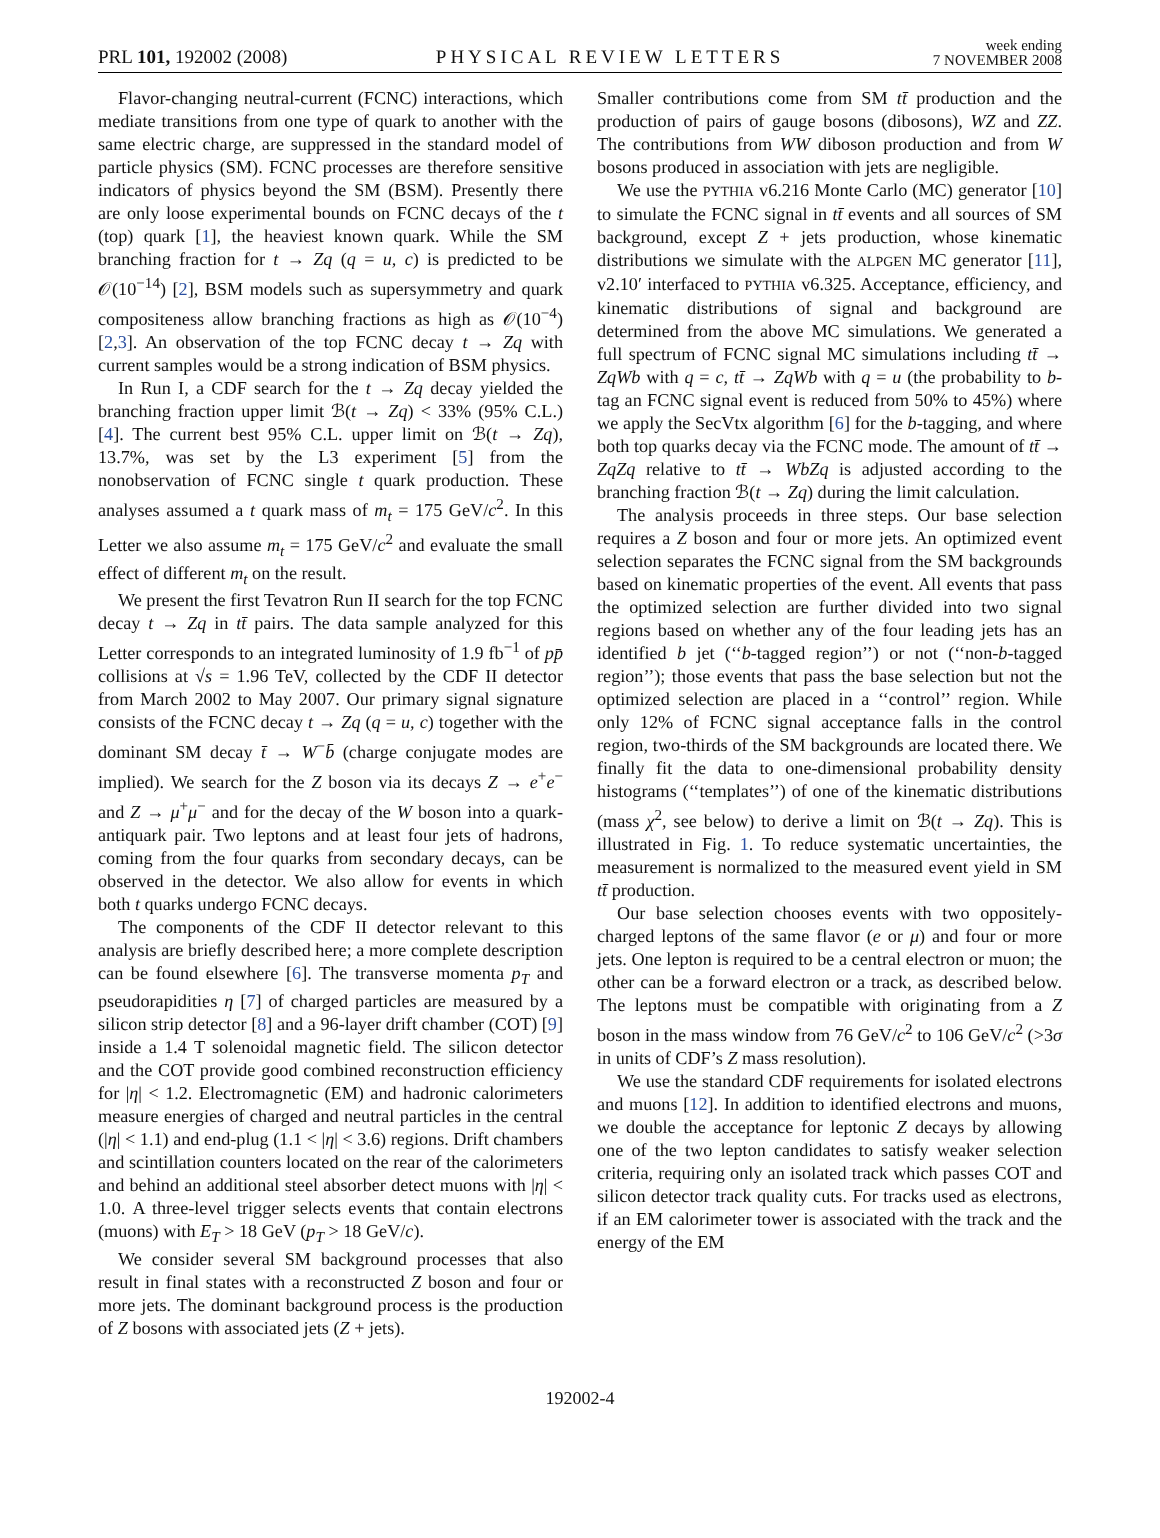PRL 101, 192002 (2008) PHYSICAL REVIEW LETTERS week ending
7 NOVEMBER 2008
Flavor-changing neutral-current (FCNC) interactions, which mediate transitions from one type of quark to another with the same electric charge, are suppressed in the standard model of particle physics (SM). FCNC processes are therefore sensitive indicators of physics beyond the SM (BSM). Presently there are only loose experimental bounds on FCNC decays of the t (top) quark [1], the heaviest known quark. While the SM branching fraction for t → Zq (q = u, c) is predicted to be 𝒪(10<sup>−14</sup>) [2], BSM models such as supersymmetry and quark compositeness allow branching fractions as high as 𝒪(10<sup>−4</sup>) [2,3]. An observation of the top FCNC decay t → Zq with current samples would be a strong indication of BSM physics.
In Run I, a CDF search for the t → Zq decay yielded the branching fraction upper limit ℬ(t → Zq) < 33% (95% C.L.) [4]. The current best 95% C.L. upper limit on ℬ(t → Zq), 13.7%, was set by the L3 experiment [5] from the nonobservation of FCNC single t quark production. These analyses assumed a t quark mass of m<sub>t</sub> = 175 GeV/c<sup>2</sup>. In this Letter we also assume m<sub>t</sub> = 175 GeV/c<sup>2</sup> and evaluate the small effect of different m<sub>t</sub> on the result.
We present the first Tevatron Run II search for the top FCNC decay t → Zq in tt̄ pairs. The data sample analyzed for this Letter corresponds to an integrated luminosity of 1.9 fb<sup>−1</sup> of pp̄ collisions at √s = 1.96 TeV, collected by the CDF II detector from March 2002 to May 2007. Our primary signal signature consists of the FCNC decay t → Zq (q = u, c) together with the dominant SM decay t̄ → W<sup>−</sup>b̄ (charge conjugate modes are implied). We search for the Z boson via its decays Z → e<sup>+</sup>e<sup>−</sup> and Z → μ<sup>+</sup>μ<sup>−</sup> and for the decay of the W boson into a quark-antiquark pair. Two leptons and at least four jets of hadrons, coming from the four quarks from secondary decays, can be observed in the detector. We also allow for events in which both t quarks undergo FCNC decays.
The components of the CDF II detector relevant to this analysis are briefly described here; a more complete description can be found elsewhere [6]. The transverse momenta p<sub>T</sub> and pseudorapidities η [7] of charged particles are measured by a silicon strip detector [8] and a 96-layer drift chamber (COT) [9] inside a 1.4 T solenoidal magnetic field. The silicon detector and the COT provide good combined reconstruction efficiency for |η| < 1.2. Electromagnetic (EM) and hadronic calorimeters measure energies of charged and neutral particles in the central (|η| < 1.1) and end-plug (1.1 < |η| < 3.6) regions. Drift chambers and scintillation counters located on the rear of the calorimeters and behind an additional steel absorber detect muons with |η| < 1.0. A three-level trigger selects events that contain electrons (muons) with E<sub>T</sub> > 18 GeV (p<sub>T</sub> > 18 GeV/c).
We consider several SM background processes that also result in final states with a reconstructed Z boson and four or more jets. The dominant background process is the production of Z bosons with associated jets (Z + jets).
Smaller contributions come from SM tt̄ production and the production of pairs of gauge bosons (dibosons), WZ and ZZ. The contributions from WW diboson production and from W bosons produced in association with jets are negligible.
We use the PYTHIA v6.216 Monte Carlo (MC) generator [10] to simulate the FCNC signal in tt̄ events and all sources of SM background, except Z + jets production, whose kinematic distributions we simulate with the ALPGEN MC generator [11], v2.10′ interfaced to PYTHIA v6.325. Acceptance, efficiency, and kinematic distributions of signal and background are determined from the above MC simulations. We generated a full spectrum of FCNC signal MC simulations including tt̄ → ZqWb with q = c, tt̄ → ZqWb with q = u (the probability to b-tag an FCNC signal event is reduced from 50% to 45%) where we apply the SecVtx algorithm [6] for the b-tagging, and where both top quarks decay via the FCNC mode. The amount of tt̄ → ZqZq relative to tt̄ → WbZq is adjusted according to the branching fraction ℬ(t → Zq) during the limit calculation.
The analysis proceeds in three steps. Our base selection requires a Z boson and four or more jets. An optimized event selection separates the FCNC signal from the SM backgrounds based on kinematic properties of the event. All events that pass the optimized selection are further divided into two signal regions based on whether any of the four leading jets has an identified b jet (‘‘b-tagged region’’) or not (‘‘non-b-tagged region’’); those events that pass the base selection but not the optimized selection are placed in a ‘‘control’’ region. While only 12% of FCNC signal acceptance falls in the control region, two-thirds of the SM backgrounds are located there. We finally fit the data to one-dimensional probability density histograms (‘‘templates’’) of one of the kinematic distributions (mass χ<sup>2</sup>, see below) to derive a limit on ℬ(t → Zq). This is illustrated in Fig. 1. To reduce systematic uncertainties, the measurement is normalized to the measured event yield in SM tt̄ production.
Our base selection chooses events with two oppositely-charged leptons of the same flavor (e or μ) and four or more jets. One lepton is required to be a central electron or muon; the other can be a forward electron or a track, as described below. The leptons must be compatible with originating from a Z boson in the mass window from 76 GeV/c<sup>2</sup> to 106 GeV/c<sup>2</sup> (>3σ in units of CDF’s Z mass resolution).
We use the standard CDF requirements for isolated electrons and muons [12]. In addition to identified electrons and muons, we double the acceptance for leptonic Z decays by allowing one of the two lepton candidates to satisfy weaker selection criteria, requiring only an isolated track which passes COT and silicon detector track quality cuts. For tracks used as electrons, if an EM calorimeter tower is associated with the track and the energy of the EM
192002-4